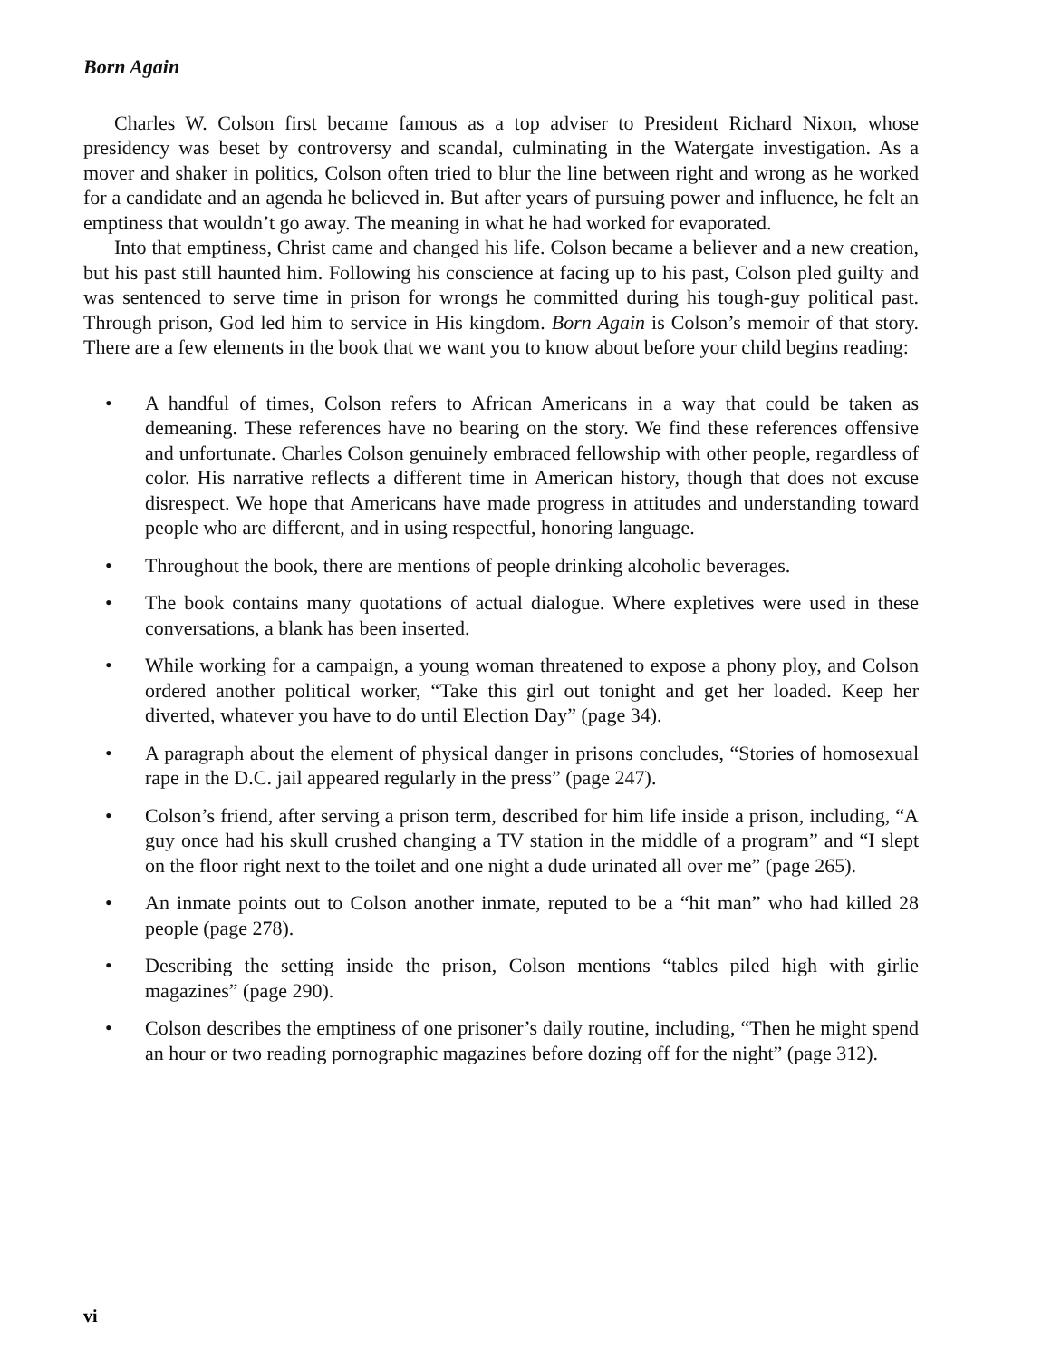Born Again
Charles W. Colson first became famous as a top adviser to President Richard Nixon, whose presidency was beset by controversy and scandal, culminating in the Watergate investigation. As a mover and shaker in politics, Colson often tried to blur the line between right and wrong as he worked for a candidate and an agenda he believed in. But after years of pursuing power and influence, he felt an emptiness that wouldn’t go away. The meaning in what he had worked for evaporated.
Into that emptiness, Christ came and changed his life. Colson became a believer and a new creation, but his past still haunted him. Following his conscience at facing up to his past, Colson pled guilty and was sentenced to serve time in prison for wrongs he committed during his tough-guy political past. Through prison, God led him to service in His kingdom. Born Again is Colson’s memoir of that story. There are a few elements in the book that we want you to know about before your child begins reading:
• A handful of times, Colson refers to African Americans in a way that could be taken as demeaning. These references have no bearing on the story. We find these references offensive and unfortunate. Charles Colson genuinely embraced fellowship with other people, regardless of color. His narrative reflects a different time in American history, though that does not excuse disrespect. We hope that Americans have made progress in attitudes and understanding toward people who are different, and in using respectful, honoring language.
• Throughout the book, there are mentions of people drinking alcoholic beverages.
• The book contains many quotations of actual dialogue. Where expletives were used in these conversations, a blank has been inserted.
• While working for a campaign, a young woman threatened to expose a phony ploy, and Colson ordered another political worker, “Take this girl out tonight and get her loaded. Keep her diverted, whatever you have to do until Election Day” (page 34).
• A paragraph about the element of physical danger in prisons concludes, “Stories of homosexual rape in the D.C. jail appeared regularly in the press” (page 247).
• Colson’s friend, after serving a prison term, described for him life inside a prison, including, “A guy once had his skull crushed changing a TV station in the middle of a program” and “I slept on the floor right next to the toilet and one night a dude urinated all over me” (page 265).
• An inmate points out to Colson another inmate, reputed to be a “hit man” who had killed 28 people (page 278).
• Describing the setting inside the prison, Colson mentions “tables piled high with girlie magazines” (page 290).
• Colson describes the emptiness of one prisoner’s daily routine, including, “Then he might spend an hour or two reading pornographic magazines before dozing off for the night” (page 312).
vi